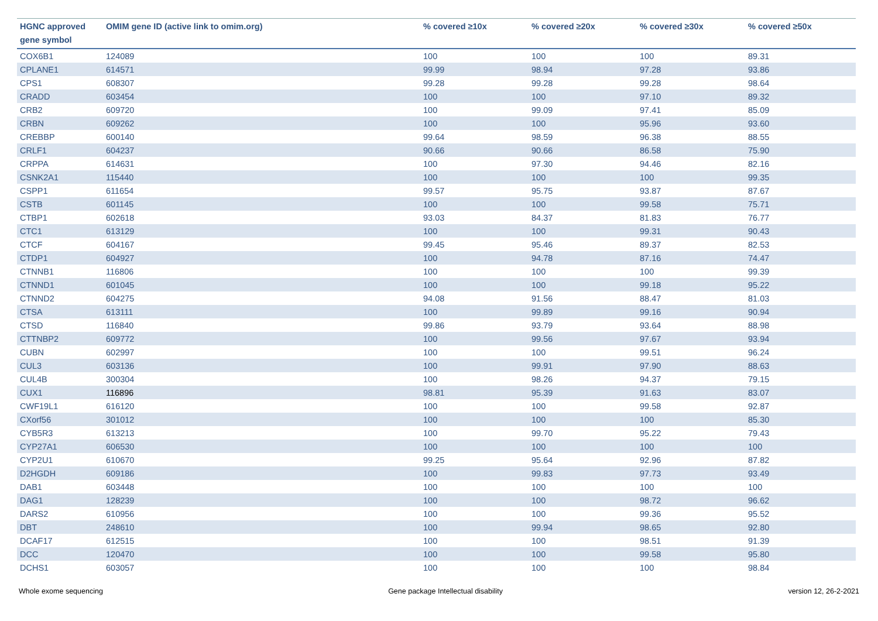| HGNC approved gene symbol | OMIM gene ID (active link to omim.org) | % covered ≥10x | % covered ≥20x | % covered ≥30x | % covered ≥50x |
| --- | --- | --- | --- | --- | --- |
| COX6B1 | 124089 | 100 | 100 | 100 | 89.31 |
| CPLANE1 | 614571 | 99.99 | 98.94 | 97.28 | 93.86 |
| CPS1 | 608307 | 99.28 | 99.28 | 99.28 | 98.64 |
| CRADD | 603454 | 100 | 100 | 97.10 | 89.32 |
| CRB2 | 609720 | 100 | 99.09 | 97.41 | 85.09 |
| CRBN | 609262 | 100 | 100 | 95.96 | 93.60 |
| CREBBP | 600140 | 99.64 | 98.59 | 96.38 | 88.55 |
| CRLF1 | 604237 | 90.66 | 90.66 | 86.58 | 75.90 |
| CRPPA | 614631 | 100 | 97.30 | 94.46 | 82.16 |
| CSNK2A1 | 115440 | 100 | 100 | 100 | 99.35 |
| CSPP1 | 611654 | 99.57 | 95.75 | 93.87 | 87.67 |
| CSTB | 601145 | 100 | 100 | 99.58 | 75.71 |
| CTBP1 | 602618 | 93.03 | 84.37 | 81.83 | 76.77 |
| CTC1 | 613129 | 100 | 100 | 99.31 | 90.43 |
| CTCF | 604167 | 99.45 | 95.46 | 89.37 | 82.53 |
| CTDP1 | 604927 | 100 | 94.78 | 87.16 | 74.47 |
| CTNNB1 | 116806 | 100 | 100 | 100 | 99.39 |
| CTNND1 | 601045 | 100 | 100 | 99.18 | 95.22 |
| CTNND2 | 604275 | 94.08 | 91.56 | 88.47 | 81.03 |
| CTSA | 613111 | 100 | 99.89 | 99.16 | 90.94 |
| CTSD | 116840 | 99.86 | 93.79 | 93.64 | 88.98 |
| CTTNBP2 | 609772 | 100 | 99.56 | 97.67 | 93.94 |
| CUBN | 602997 | 100 | 100 | 99.51 | 96.24 |
| CUL3 | 603136 | 100 | 99.91 | 97.90 | 88.63 |
| CUL4B | 300304 | 100 | 98.26 | 94.37 | 79.15 |
| CUX1 | 116896 | 98.81 | 95.39 | 91.63 | 83.07 |
| CWF19L1 | 616120 | 100 | 100 | 99.58 | 92.87 |
| CXorf56 | 301012 | 100 | 100 | 100 | 85.30 |
| CYB5R3 | 613213 | 100 | 99.70 | 95.22 | 79.43 |
| CYP27A1 | 606530 | 100 | 100 | 100 | 100 |
| CYP2U1 | 610670 | 99.25 | 95.64 | 92.96 | 87.82 |
| D2HGDH | 609186 | 100 | 99.83 | 97.73 | 93.49 |
| DAB1 | 603448 | 100 | 100 | 100 | 100 |
| DAG1 | 128239 | 100 | 100 | 98.72 | 96.62 |
| DARS2 | 610956 | 100 | 100 | 99.36 | 95.52 |
| DBT | 248610 | 100 | 99.94 | 98.65 | 92.80 |
| DCAF17 | 612515 | 100 | 100 | 98.51 | 91.39 |
| DCC | 120470 | 100 | 100 | 99.58 | 95.80 |
| DCHS1 | 603057 | 100 | 100 | 100 | 98.84 |
Whole exome sequencing Gene package Intellectual disability version 12, 26-2-2021